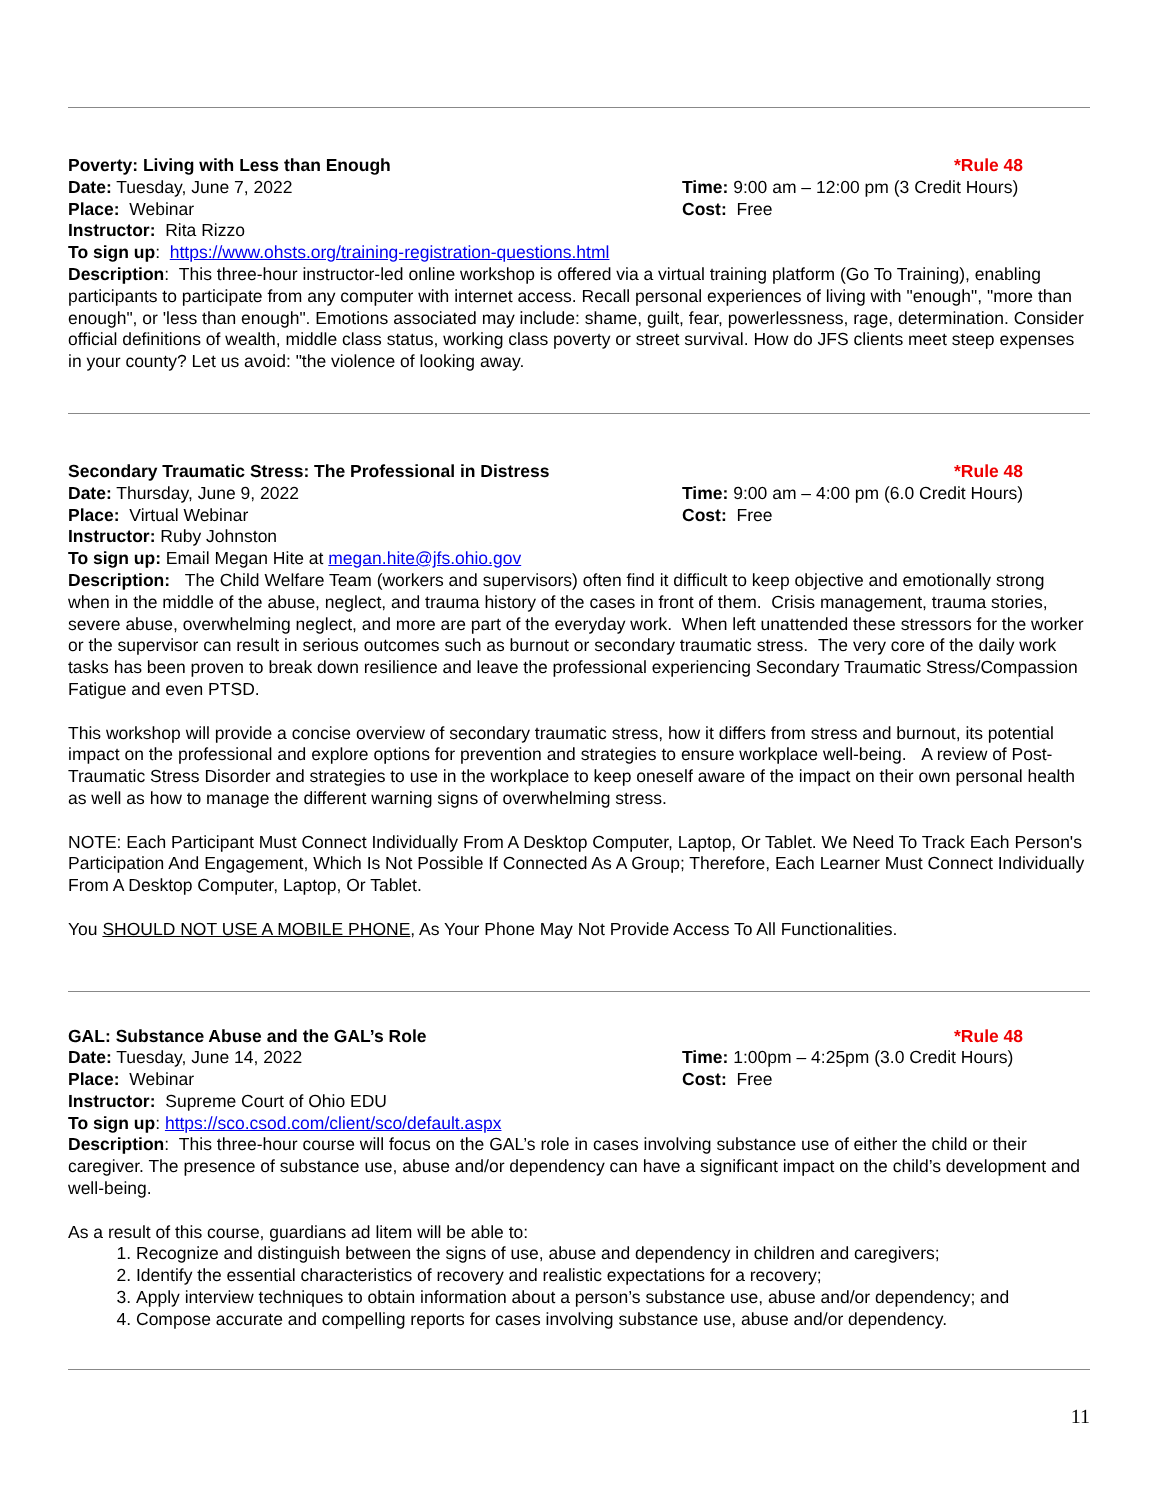Poverty: Living with Less than Enough *Rule 48
Date: Tuesday, June 7, 2022 Time: 9:00 am – 12:00 pm (3 Credit Hours)
Place: Webinar Cost: Free
Instructor: Rita Rizzo
To sign up: https://www.ohsts.org/training-registration-questions.html
Description: This three-hour instructor-led online workshop is offered via a virtual training platform (Go To Training), enabling participants to participate from any computer with internet access. Recall personal experiences of living with "enough", "more than enough", or 'less than enough". Emotions associated may include: shame, guilt, fear, powerlessness, rage, determination. Consider official definitions of wealth, middle class status, working class poverty or street survival. How do JFS clients meet steep expenses in your county? Let us avoid: "the violence of looking away.
Secondary Traumatic Stress: The Professional in Distress *Rule 48
Date: Thursday, June 9, 2022 Time: 9:00 am – 4:00 pm (6.0 Credit Hours)
Place: Virtual Webinar Cost: Free
Instructor: Ruby Johnston
To sign up: Email Megan Hite at megan.hite@jfs.ohio.gov
Description: The Child Welfare Team (workers and supervisors) often find it difficult to keep objective and emotionally strong when in the middle of the abuse, neglect, and trauma history of the cases in front of them. Crisis management, trauma stories, severe abuse, overwhelming neglect, and more are part of the everyday work. When left unattended these stressors for the worker or the supervisor can result in serious outcomes such as burnout or secondary traumatic stress. The very core of the daily work tasks has been proven to break down resilience and leave the professional experiencing Secondary Traumatic Stress/Compassion Fatigue and even PTSD.
This workshop will provide a concise overview of secondary traumatic stress, how it differs from stress and burnout, its potential impact on the professional and explore options for prevention and strategies to ensure workplace well-being. A review of Post-Traumatic Stress Disorder and strategies to use in the workplace to keep oneself aware of the impact on their own personal health as well as how to manage the different warning signs of overwhelming stress.
NOTE: Each Participant Must Connect Individually From A Desktop Computer, Laptop, Or Tablet. We Need To Track Each Person's Participation And Engagement, Which Is Not Possible If Connected As A Group; Therefore, Each Learner Must Connect Individually From A Desktop Computer, Laptop, Or Tablet.
You SHOULD NOT USE A MOBILE PHONE, As Your Phone May Not Provide Access To All Functionalities.
GAL: Substance Abuse and the GAL’s Role *Rule 48
Date: Tuesday, June 14, 2022 Time: 1:00pm – 4:25pm (3.0 Credit Hours)
Place: Webinar Cost: Free
Instructor: Supreme Court of Ohio EDU
To sign up: https://sco.csod.com/client/sco/default.aspx
Description: This three-hour course will focus on the GAL’s role in cases involving substance use of either the child or their caregiver. The presence of substance use, abuse and/or dependency can have a significant impact on the child’s development and well-being.
As a result of this course, guardians ad litem will be able to:
1. Recognize and distinguish between the signs of use, abuse and dependency in children and caregivers;
2. Identify the essential characteristics of recovery and realistic expectations for a recovery;
3. Apply interview techniques to obtain information about a person’s substance use, abuse and/or dependency; and
4. Compose accurate and compelling reports for cases involving substance use, abuse and/or dependency.
11